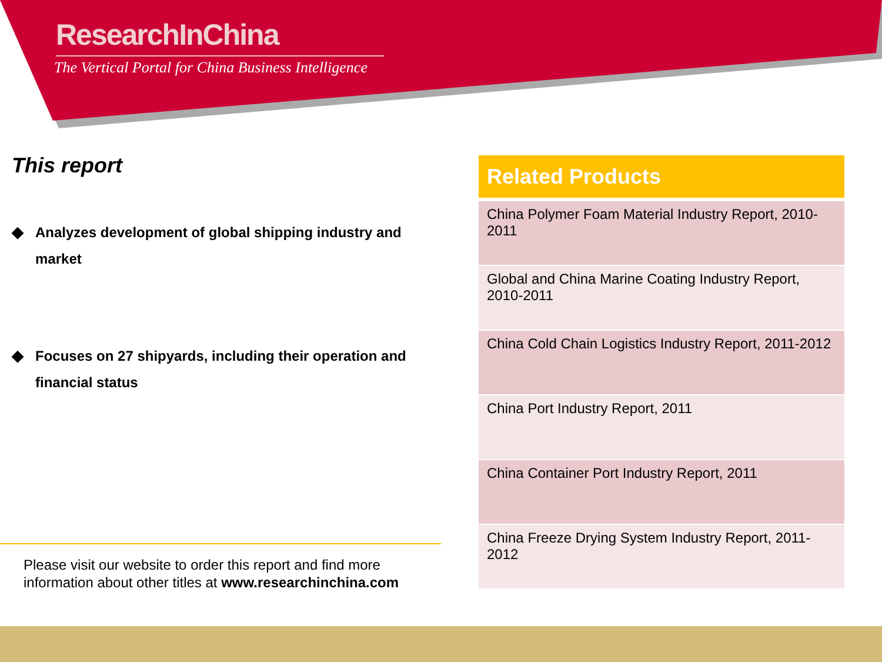ResearchInChina
The Vertical Portal for China Business Intelligence
This report
◆ Analyzes development of global shipping industry and market
◆ Focuses on 27 shipyards, including their operation and financial status
Please visit our website to order this report and find more
information about other titles at www.researchinchina.com
| Related Products |
| --- |
| China Polymer Foam Material Industry Report, 2010-2011 |
| Global and China Marine Coating Industry Report, 2010-2011 |
| China Cold Chain Logistics Industry Report, 2011-2012 |
| China Port Industry Report, 2011 |
| China Container Port Industry Report, 2011 |
| China Freeze Drying System Industry Report, 2011-2012 |